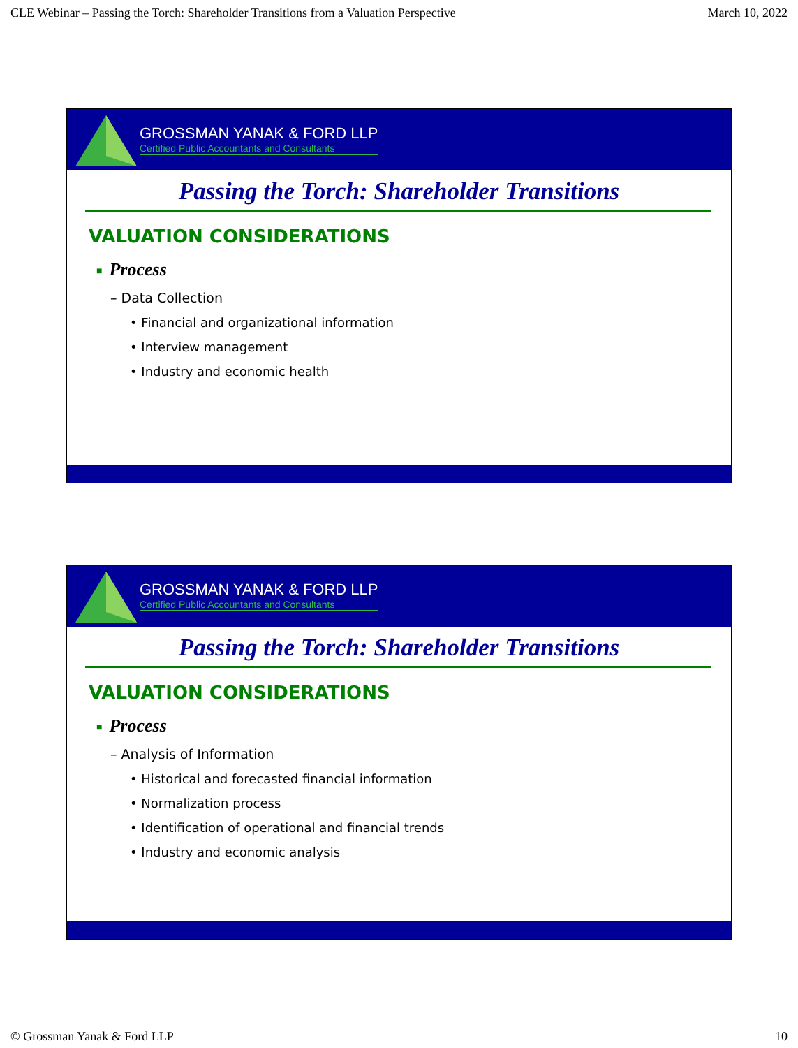CLE Webinar – Passing the Torch: Shareholder Transitions from a Valuation Perspective March 10, 2022
GROSSMAN YANAK & FORD LLP
Certified Public Accountants and Consultants
Passing the Torch: Shareholder Transitions
VALUATION CONSIDERATIONS
■ Process
– Data Collection
• Financial and organizational information
• Interview management
• Industry and economic health
GROSSMAN YANAK & FORD LLP
Certified Public Accountants and Consultants
Passing the Torch: Shareholder Transitions
VALUATION CONSIDERATIONS
■ Process
– Analysis of Information
• Historical and forecasted financial information
• Normalization process
• Identification of operational and financial trends
• Industry and economic analysis
© Grossman Yanak & Ford LLP 10